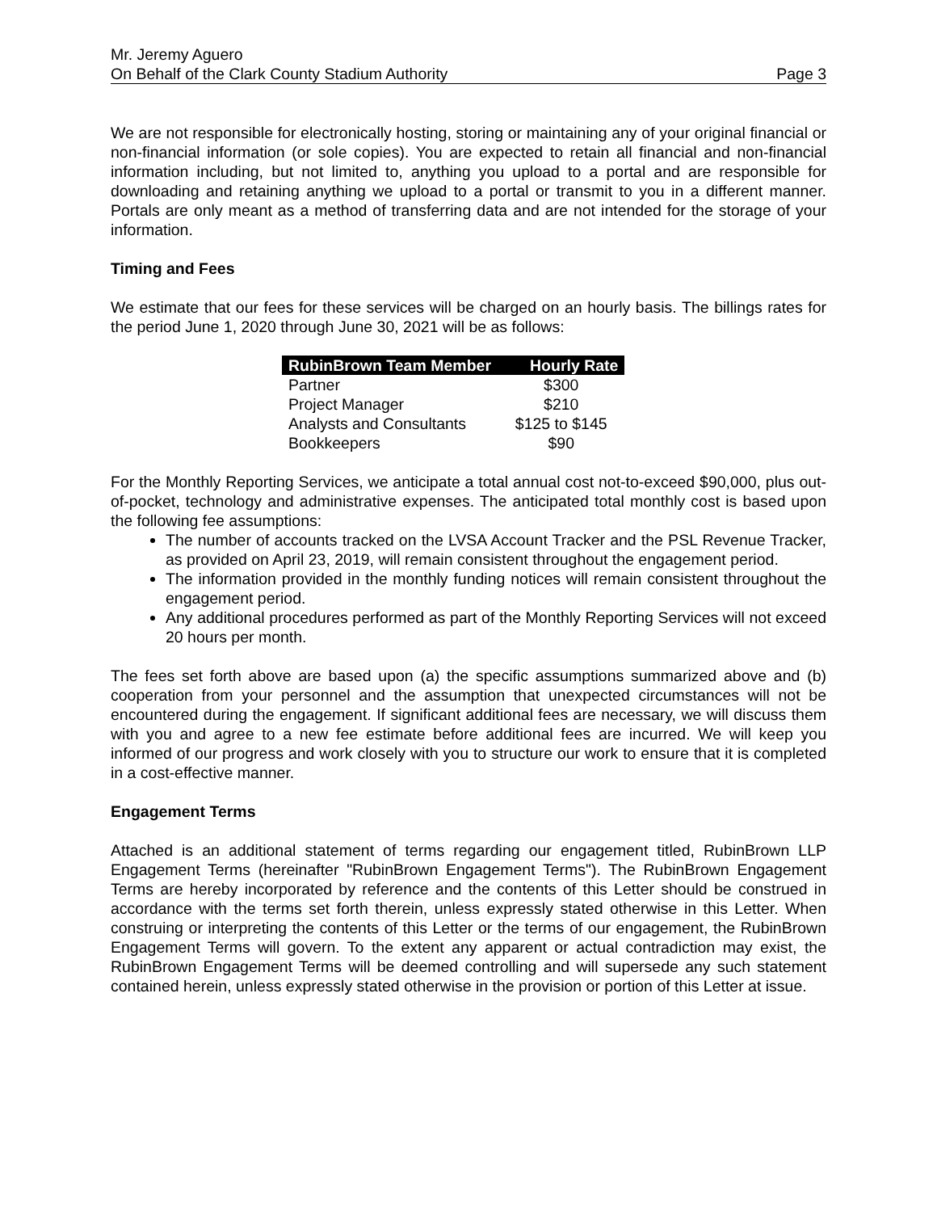Mr. Jeremy Aguero
On Behalf of the Clark County Stadium Authority Page 3
We are not responsible for electronically hosting, storing or maintaining any of your original financial or non-financial information (or sole copies). You are expected to retain all financial and non-financial information including, but not limited to, anything you upload to a portal and are responsible for downloading and retaining anything we upload to a portal or transmit to you in a different manner. Portals are only meant as a method of transferring data and are not intended for the storage of your information.
Timing and Fees
We estimate that our fees for these services will be charged on an hourly basis. The billings rates for the period June 1, 2020 through June 30, 2021 will be as follows:
| RubinBrown Team Member | Hourly Rate |
| --- | --- |
| Partner | $300 |
| Project Manager | $210 |
| Analysts and Consultants | $125 to $145 |
| Bookkeepers | $90 |
For the Monthly Reporting Services, we anticipate a total annual cost not-to-exceed $90,000, plus out-of-pocket, technology and administrative expenses. The anticipated total monthly cost is based upon the following fee assumptions:
The number of accounts tracked on the LVSA Account Tracker and the PSL Revenue Tracker, as provided on April 23, 2019, will remain consistent throughout the engagement period.
The information provided in the monthly funding notices will remain consistent throughout the engagement period.
Any additional procedures performed as part of the Monthly Reporting Services will not exceed 20 hours per month.
The fees set forth above are based upon (a) the specific assumptions summarized above and (b) cooperation from your personnel and the assumption that unexpected circumstances will not be encountered during the engagement. If significant additional fees are necessary, we will discuss them with you and agree to a new fee estimate before additional fees are incurred. We will keep you informed of our progress and work closely with you to structure our work to ensure that it is completed in a cost-effective manner.
Engagement Terms
Attached is an additional statement of terms regarding our engagement titled, RubinBrown LLP Engagement Terms (hereinafter "RubinBrown Engagement Terms"). The RubinBrown Engagement Terms are hereby incorporated by reference and the contents of this Letter should be construed in accordance with the terms set forth therein, unless expressly stated otherwise in this Letter. When construing or interpreting the contents of this Letter or the terms of our engagement, the RubinBrown Engagement Terms will govern. To the extent any apparent or actual contradiction may exist, the RubinBrown Engagement Terms will be deemed controlling and will supersede any such statement contained herein, unless expressly stated otherwise in the provision or portion of this Letter at issue.